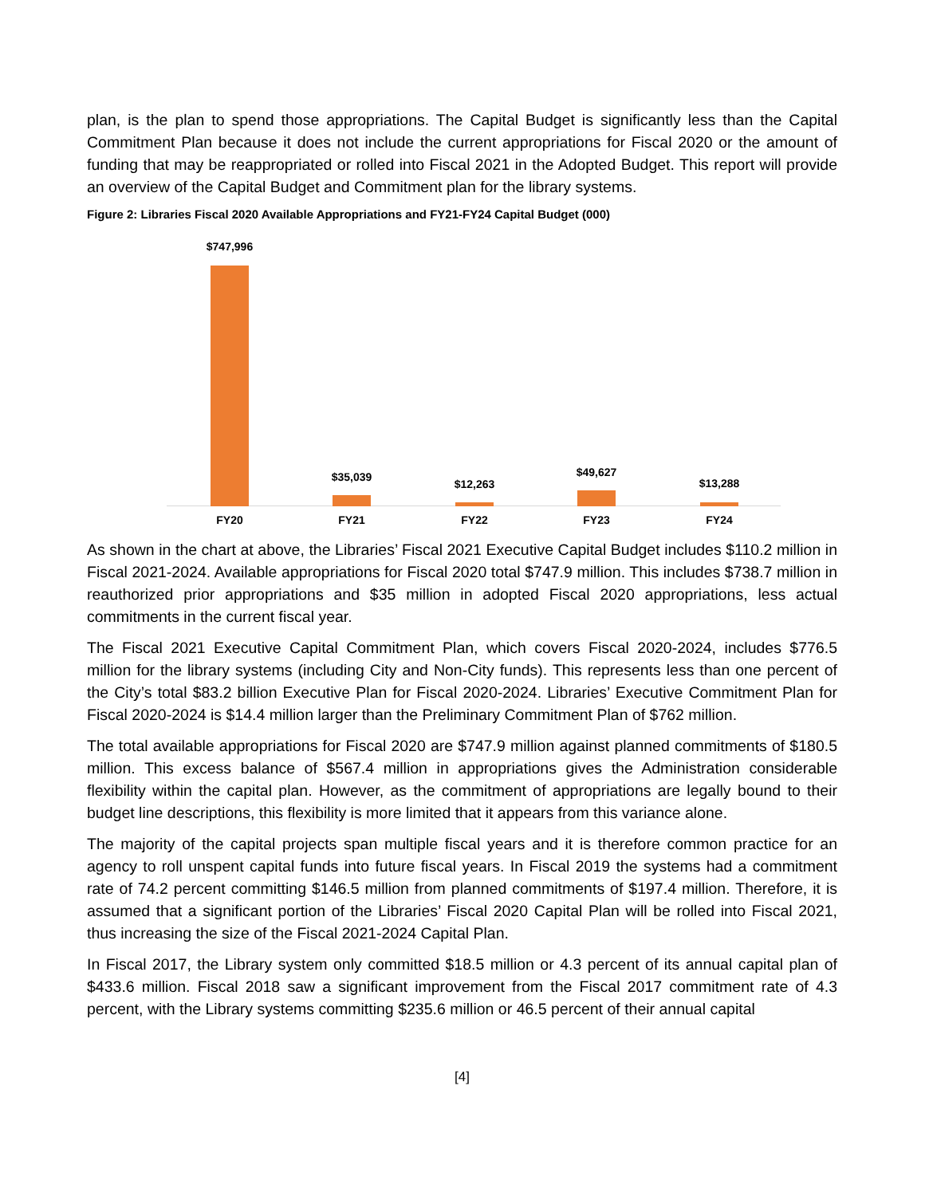plan, is the plan to spend those appropriations. The Capital Budget is significantly less than the Capital Commitment Plan because it does not include the current appropriations for Fiscal 2020 or the amount of funding that may be reappropriated or rolled into Fiscal 2021 in the Adopted Budget. This report will provide an overview of the Capital Budget and Commitment plan for the library systems.
Figure 2: Libraries Fiscal 2020 Available Appropriations and FY21-FY24 Capital Budget (000)
$747,996
$35,039
$12,263
$49,627
$13,288
FY20 FY21 FY22 FY23 FY24
As shown in the chart at above, the Libraries’ Fiscal 2021 Executive Capital Budget includes $110.2 million in Fiscal 2021-2024. Available appropriations for Fiscal 2020 total $747.9 million. This includes $738.7 million in reauthorized prior appropriations and $35 million in adopted Fiscal 2020 appropriations, less actual commitments in the current fiscal year.
The Fiscal 2021 Executive Capital Commitment Plan, which covers Fiscal 2020-2024, includes $776.5 million for the library systems (including City and Non-City funds). This represents less than one percent of the City’s total $83.2 billion Executive Plan for Fiscal 2020-2024. Libraries’ Executive Commitment Plan for Fiscal 2020-2024 is $14.4 million larger than the Preliminary Commitment Plan of $762 million.
The total available appropriations for Fiscal 2020 are $747.9 million against planned commitments of $180.5 million. This excess balance of $567.4 million in appropriations gives the Administration considerable flexibility within the capital plan. However, as the commitment of appropriations are legally bound to their budget line descriptions, this flexibility is more limited that it appears from this variance alone.
The majority of the capital projects span multiple fiscal years and it is therefore common practice for an agency to roll unspent capital funds into future fiscal years. In Fiscal 2019 the systems had a commitment rate of 74.2 percent committing $146.5 million from planned commitments of $197.4 million. Therefore, it is assumed that a significant portion of the Libraries’ Fiscal 2020 Capital Plan will be rolled into Fiscal 2021, thus increasing the size of the Fiscal 2021-2024 Capital Plan.
In Fiscal 2017, the Library system only committed $18.5 million or 4.3 percent of its annual capital plan of $433.6 million. Fiscal 2018 saw a significant improvement from the Fiscal 2017 commitment rate of 4.3 percent, with the Library systems committing $235.6 million or 46.5 percent of their annual capital
[4]